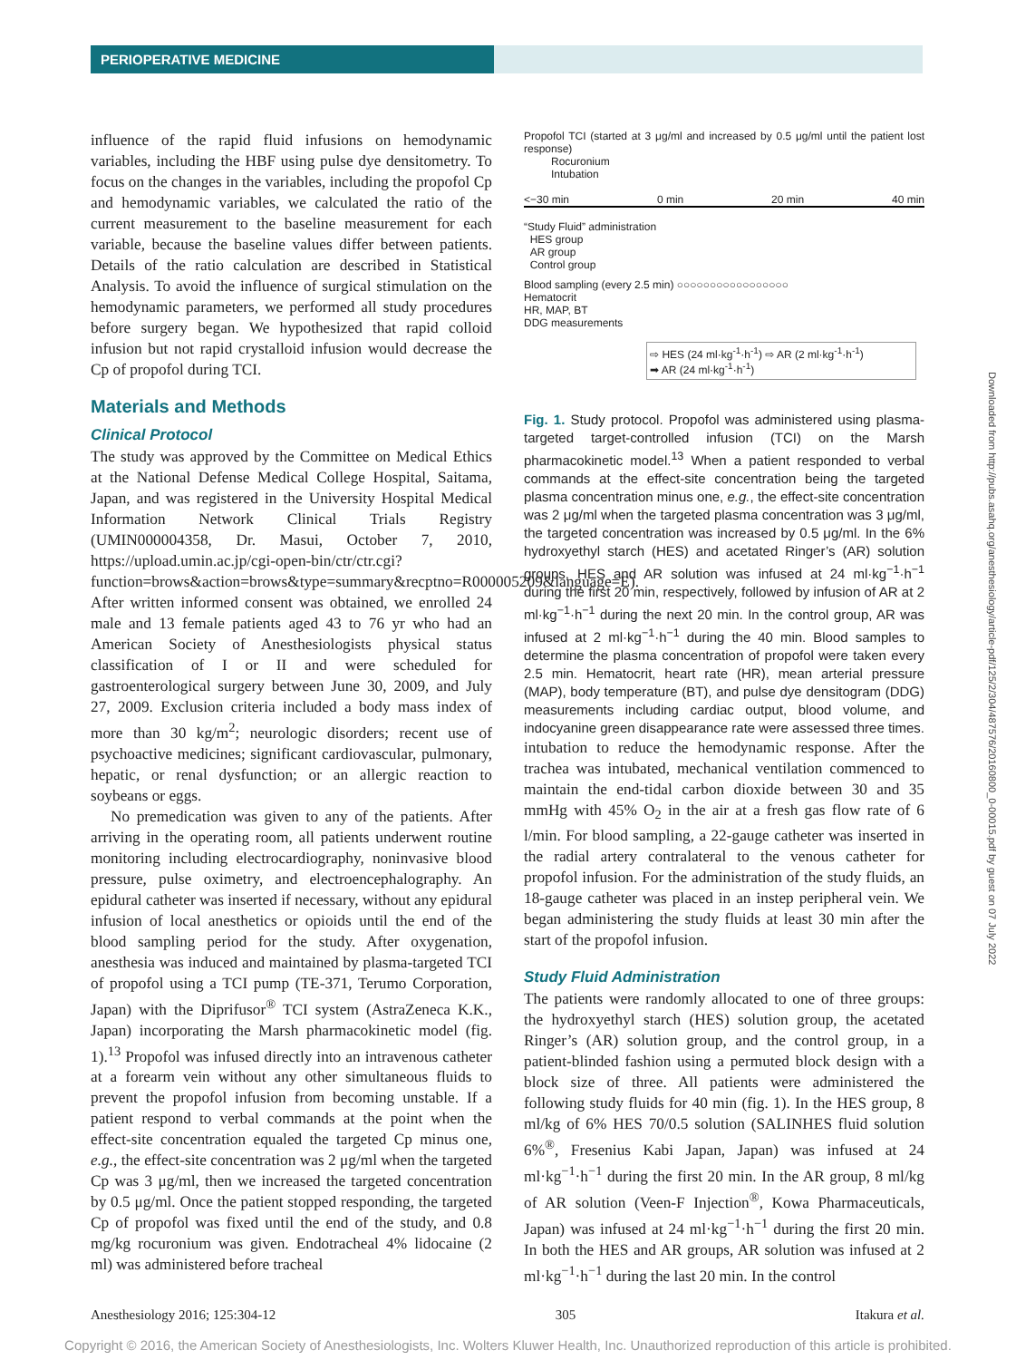PERIOPERATIVE MEDICINE
influence of the rapid fluid infusions on hemodynamic variables, including the HBF using pulse dye densitometry. To focus on the changes in the variables, including the propofol Cp and hemodynamic variables, we calculated the ratio of the current measurement to the baseline measurement for each variable, because the baseline values differ between patients. Details of the ratio calculation are described in Statistical Analysis. To avoid the influence of surgical stimulation on the hemodynamic parameters, we performed all study procedures before surgery began. We hypothesized that rapid colloid infusion but not rapid crystalloid infusion would decrease the Cp of propofol during TCI.
Materials and Methods
Clinical Protocol
The study was approved by the Committee on Medical Ethics at the National Defense Medical College Hospital, Saitama, Japan, and was registered in the University Hospital Medical Information Network Clinical Trials Registry (UMIN000004358, Dr. Masui, October 7, 2010, https://upload.umin.ac.jp/cgi-open-bin/ctr/ctr.cgi?function=brows&action=brows&type=summary&recptno=R000005209&language=E). After written informed consent was obtained, we enrolled 24 male and 13 female patients aged 43 to 76 yr who had an American Society of Anesthesiologists physical status classification of I or II and were scheduled for gastroenterological surgery between June 30, 2009, and July 27, 2009. Exclusion criteria included a body mass index of more than 30 kg/m<sup>2</sup>; neurologic disorders; recent use of psychoactive medicines; significant cardiovascular, pulmonary, hepatic, or renal dysfunction; or an allergic reaction to soybeans or eggs.
No premedication was given to any of the patients. After arriving in the operating room, all patients underwent routine monitoring including electrocardiography, noninvasive blood pressure, pulse oximetry, and electroencephalography. An epidural catheter was inserted if necessary, without any epidural infusion of local anesthetics or opioids until the end of the blood sampling period for the study. After oxygenation, anesthesia was induced and maintained by plasma-targeted TCI of propofol using a TCI pump (TE-371, Terumo Corporation, Japan) with the Diprifusor<sup>®</sup> TCI system (AstraZeneca K.K., Japan) incorporating the Marsh pharmacokinetic model (fig. 1).<sup>13</sup> Propofol was infused directly into an intravenous catheter at a forearm vein without any other simultaneous fluids to prevent the propofol infusion from becoming unstable. If a patient respond to verbal commands at the point when the effect-site concentration equaled the targeted Cp minus one, e.g., the effect-site concentration was 2 μg/ml when the targeted Cp was 3 μg/ml, then we increased the targeted concentration by 0.5 μg/ml. Once the patient stopped responding, the targeted Cp of propofol was fixed until the end of the study, and 0.8 mg/kg rocuronium was given. Endotracheal 4% lidocaine (2 ml) was administered before tracheal
Propofol TCI (started at 3 μg/ml and increased by 0.5 μg/ml until the patient lost response)
Rocuronium
Intubation
<−30 min 0 min 20 min 40 min
“Study Fluid” administration
HES group
AR group
Control group
Blood sampling (every 2.5 min) ○○○○○○○○○○○○○○○○○
Hematocrit
HR, MAP, BT
DDG measurements
⇨ HES (24 ml·kg<sup>-1</sup>·h<sup>-1</sup>) ⇨ AR (2 ml·kg<sup>-1</sup>·h<sup>-1</sup>)
➡ AR (24 ml·kg<sup>-1</sup>·h<sup>-1</sup>)
Fig. 1. Study protocol. Propofol was administered using plasma-targeted target-controlled infusion (TCI) on the Marsh pharmacokinetic model.<sup>13</sup> When a patient responded to verbal commands at the effect-site concentration being the targeted plasma concentration minus one, e.g., the effect-site concentration was 2 μg/ml when the targeted plasma concentration was 3 μg/ml, the targeted concentration was increased by 0.5 μg/ml. In the 6% hydroxyethyl starch (HES) and acetated Ringer’s (AR) solution groups, HES and AR solution was infused at 24 ml·kg<sup>−1</sup>·h<sup>−1</sup> during the first 20 min, respectively, followed by infusion of AR at 2 ml·kg<sup>−1</sup>·h<sup>−1</sup> during the next 20 min. In the control group, AR was infused at 2 ml·kg<sup>−1</sup>·h<sup>−1</sup> during the 40 min. Blood samples to determine the plasma concentration of propofol were taken every 2.5 min. Hematocrit, heart rate (HR), mean arterial pressure (MAP), body temperature (BT), and pulse dye densitogram (DDG) measurements including cardiac output, blood volume, and indocyanine green disappearance rate were assessed three times.
intubation to reduce the hemodynamic response. After the trachea was intubated, mechanical ventilation commenced to maintain the end-tidal carbon dioxide between 30 and 35 mmHg with 45% O<sub>2</sub> in the air at a fresh gas flow rate of 6 l/min. For blood sampling, a 22-gauge catheter was inserted in the radial artery contralateral to the venous catheter for propofol infusion. For the administration of the study fluids, an 18-gauge catheter was placed in an instep peripheral vein. We began administering the study fluids at least 30 min after the start of the propofol infusion.
Study Fluid Administration
The patients were randomly allocated to one of three groups: the hydroxyethyl starch (HES) solution group, the acetated Ringer’s (AR) solution group, and the control group, in a patient-blinded fashion using a permuted block design with a block size of three. All patients were administered the following study fluids for 40 min (fig. 1). In the HES group, 8 ml/kg of 6% HES 70/0.5 solution (SALINHES fluid solution 6%<sup>®</sup>, Fresenius Kabi Japan, Japan) was infused at 24 ml·kg<sup>−1</sup>·h<sup>−1</sup> during the first 20 min. In the AR group, 8 ml/kg of AR solution (Veen-F Injection<sup>®</sup>, Kowa Pharmaceuticals, Japan) was infused at 24 ml·kg<sup>−1</sup>·h<sup>−1</sup> during the first 20 min. In both the HES and AR groups, AR solution was infused at 2 ml·kg<sup>−1</sup>·h<sup>−1</sup> during the last 20 min. In the control
Downloaded from http://pubs.asahq.org/anesthesiology/article-pdf/125/2/304/487576/20160800_0-00015.pdf by guest on 07 July 2022
Anesthesiology 2016; 125:304-12 305 Itakura et al.
Copyright © 2016, the American Society of Anesthesiologists, Inc. Wolters Kluwer Health, Inc. Unauthorized reproduction of this article is prohibited.